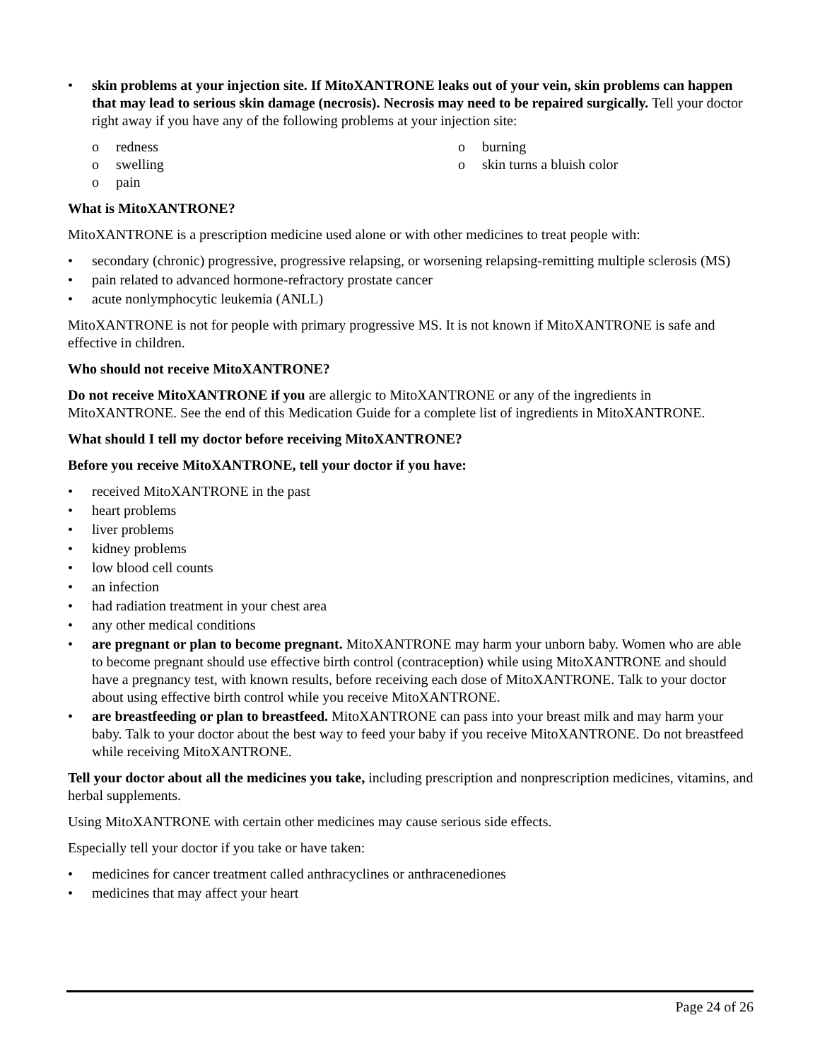• skin problems at your injection site. If MitoXANTRONE leaks out of your vein, skin problems can happen that may lead to serious skin damage (necrosis). Necrosis may need to be repaired surgically. Tell your doctor right away if you have any of the following problems at your injection site:
o redness
o burning
o swelling
o skin turns a bluish color
o pain
What is MitoXANTRONE?
MitoXANTRONE is a prescription medicine used alone or with other medicines to treat people with:
• secondary (chronic) progressive, progressive relapsing, or worsening relapsing-remitting multiple sclerosis (MS)
• pain related to advanced hormone-refractory prostate cancer
• acute nonlymphocytic leukemia (ANLL)
MitoXANTRONE is not for people with primary progressive MS. It is not known if MitoXANTRONE is safe and effective in children.
Who should not receive MitoXANTRONE?
Do not receive MitoXANTRONE if you are allergic to MitoXANTRONE or any of the ingredients in MitoXANTRONE. See the end of this Medication Guide for a complete list of ingredients in MitoXANTRONE.
What should I tell my doctor before receiving MitoXANTRONE?
Before you receive MitoXANTRONE, tell your doctor if you have:
• received MitoXANTRONE in the past
• heart problems
• liver problems
• kidney problems
• low blood cell counts
• an infection
• had radiation treatment in your chest area
• any other medical conditions
• are pregnant or plan to become pregnant. MitoXANTRONE may harm your unborn baby. Women who are able to become pregnant should use effective birth control (contraception) while using MitoXANTRONE and should have a pregnancy test, with known results, before receiving each dose of MitoXANTRONE. Talk to your doctor about using effective birth control while you receive MitoXANTRONE.
• are breastfeeding or plan to breastfeed. MitoXANTRONE can pass into your breast milk and may harm your baby. Talk to your doctor about the best way to feed your baby if you receive MitoXANTRONE. Do not breastfeed while receiving MitoXANTRONE.
Tell your doctor about all the medicines you take, including prescription and nonprescription medicines, vitamins, and herbal supplements.
Using MitoXANTRONE with certain other medicines may cause serious side effects.
Especially tell your doctor if you take or have taken:
• medicines for cancer treatment called anthracyclines or anthracenediones
• medicines that may affect your heart
Page 24 of 26